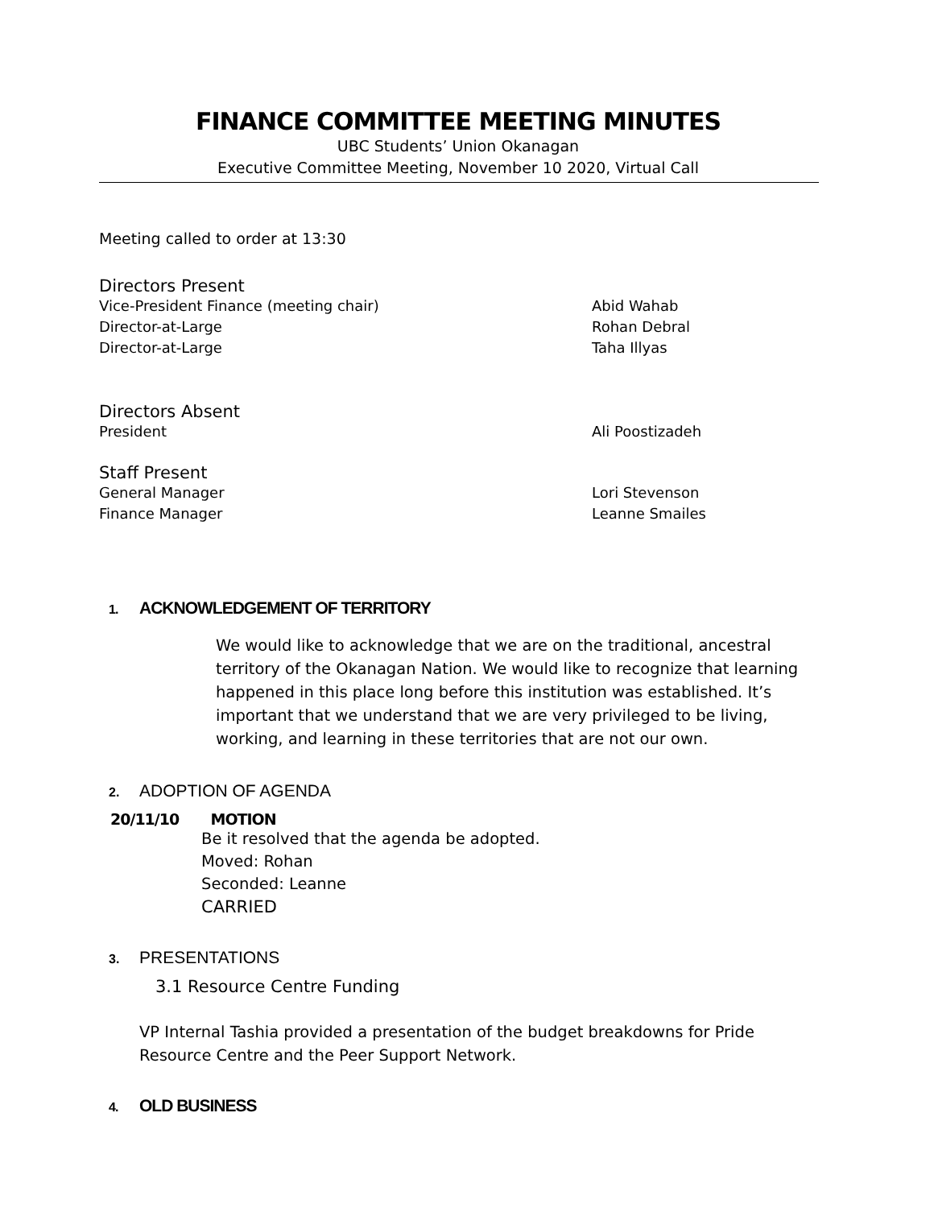FINANCE COMMITTEE MEETING MINUTES
UBC Students’ Union Okanagan
Executive Committee Meeting, November 10 2020, Virtual Call
Meeting called to order at 13:30
Directors Present
Vice-President Finance (meeting chair) Abid Wahab
Director-at-Large Rohan Debral
Director-at-Large Taha Illyas
Directors Absent
President Ali Poostizadeh
Staff Present
General Manager Lori Stevenson
Finance Manager Leanne Smailes
1. ACKNOWLEDGEMENT OF TERRITORY
We would like to acknowledge that we are on the traditional, ancestral territory of the Okanagan Nation. We would like to recognize that learning happened in this place long before this institution was established. It’s important that we understand that we are very privileged to be living, working, and learning in these territories that are not our own.
2. ADOPTION OF AGENDA
20/11/10 MOTION
Be it resolved that the agenda be adopted.
Moved: Rohan
Seconded: Leanne
CARRIED
3. PRESENTATIONS
3.1 Resource Centre Funding
VP Internal Tashia provided a presentation of the budget breakdowns for Pride Resource Centre and the Peer Support Network.
4. OLD BUSINESS